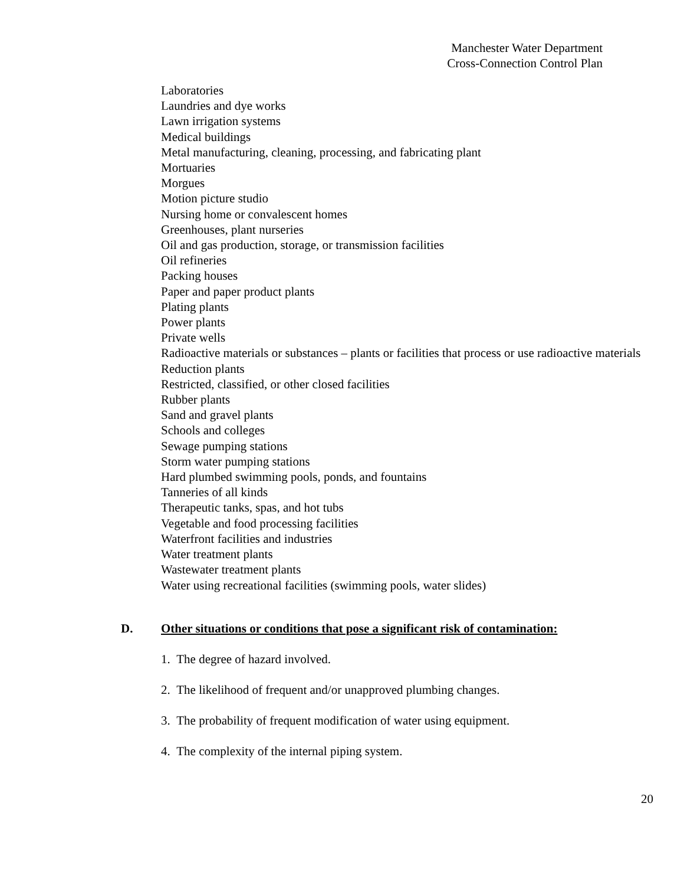Manchester Water Department
Cross-Connection Control Plan
Laboratories
Laundries and dye works
Lawn irrigation systems
Medical buildings
Metal manufacturing, cleaning, processing, and fabricating plant
Mortuaries
Morgues
Motion picture studio
Nursing home or convalescent homes
Greenhouses, plant nurseries
Oil and gas production, storage, or transmission facilities
Oil refineries
Packing houses
Paper and paper product plants
Plating plants
Power plants
Private wells
Radioactive materials or substances – plants or facilities that process or use radioactive materials
Reduction plants
Restricted, classified, or other closed facilities
Rubber plants
Sand and gravel plants
Schools and colleges
Sewage pumping stations
Storm water pumping stations
Hard plumbed swimming pools, ponds, and fountains
Tanneries of all kinds
Therapeutic tanks, spas, and hot tubs
Vegetable and food processing facilities
Waterfront facilities and industries
Water treatment plants
Wastewater treatment plants
Water using recreational facilities (swimming pools, water slides)
D. Other situations or conditions that pose a significant risk of contamination:
1. The degree of hazard involved.
2. The likelihood of frequent and/or unapproved plumbing changes.
3. The probability of frequent modification of water using equipment.
4. The complexity of the internal piping system.
20